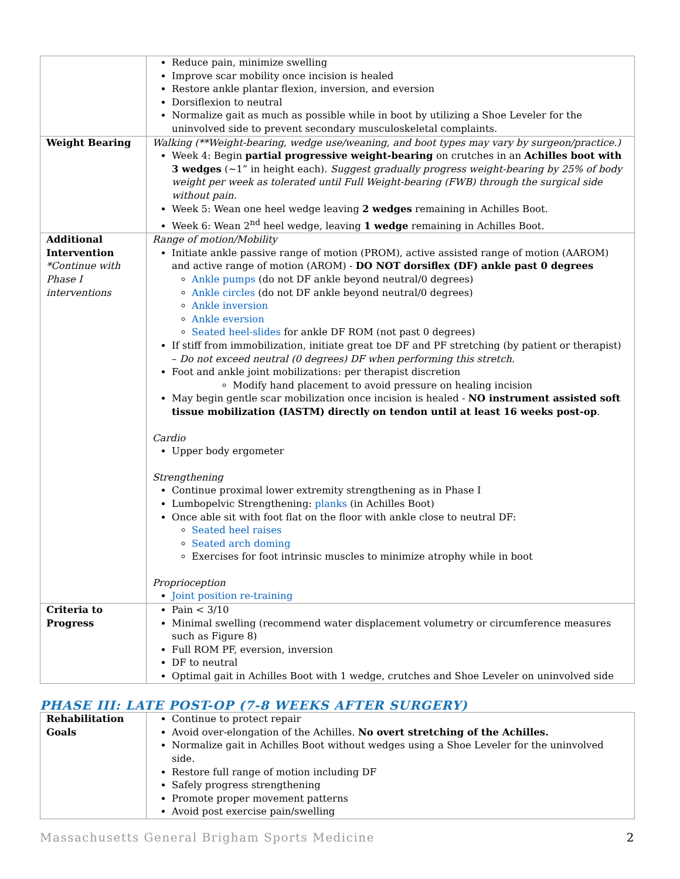| | Reduce pain, minimize swelling Improve scar mobility once incision is healed Restore ankle plantar flexion, inversion, and eversion Dorsiflexion to neutral Normalize gait as much as possible while in boot by utilizing a Shoe Leveler for the uninvolved side to prevent secondary musculoskeletal complaints. |
| Weight Bearing | Walking (**Weight-bearing, wedge use/weaning, and boot types may vary by surgeon/practice.) Week 4: Begin partial progressive weight-bearing on crutches in an Achilles boot with 3 wedges (~1” in height each). Suggest gradually progress weight-bearing by 25% of body weight per week as tolerated until Full Weight-bearing (FWB) through the surgical side without pain. Week 5: Wean one heel wedge leaving 2 wedges remaining in Achilles Boot. Week 6: Wean 2<sup>nd</sup> heel wedge, leaving 1 wedge remaining in Achilles Boot. |
| Additional Intervention *Continue with Phase I interventions | Range of motion/Mobility Initiate ankle passive range of motion (PROM), active assisted range of motion (AAROM) and active range of motion (AROM) - DO NOT dorsiflex (DF) ankle past 0 degrees Ankle pumps (do not DF ankle beyond neutral/0 degrees) Ankle circles (do not DF ankle beyond neutral/0 degrees) Ankle inversion Ankle eversion Seated heel-slides for ankle DF ROM (not past 0 degrees) If stiff from immobilization, initiate great toe DF and PF stretching (by patient or therapist) – Do not exceed neutral (0 degrees) DF when performing this stretch. Foot and ankle joint mobilizations: per therapist discretion Modify hand placement to avoid pressure on healing incision May begin gentle scar mobilization once incision is healed - NO instrument assisted soft tissue mobilization (IASTM) directly on tendon until at least 16 weeks post-op . Cardio Upper body ergometer Strengthening Continue proximal lower extremity strengthening as in Phase I Lumbopelvic Strengthening: planks (in Achilles Boot) Once able sit with foot flat on the floor with ankle close to neutral DF: Seated heel raises Seated arch doming Exercises for foot intrinsic muscles to minimize atrophy while in boot Proprioception Joint position re-training |
| Criteria to Progress | Pain < 3/10 Minimal swelling (recommend water displacement volumetry or circumference measures such as Figure 8) Full ROM PF, eversion, inversion DF to neutral Optimal gait in Achilles Boot with 1 wedge, crutches and Shoe Leveler on uninvolved side |
PHASE III: LATE POST-OP (7-8 WEEKS AFTER SURGERY)
| Rehabilitation Goals | Continue to protect repair Avoid over-elongation of the Achilles. No overt stretching of the Achilles. Normalize gait in Achilles Boot without wedges using a Shoe Leveler for the uninvolved side. Restore full range of motion including DF Safely progress strengthening Promote proper movement patterns Avoid post exercise pain/swelling |
Massachusetts General Brigham Sports Medicine 2